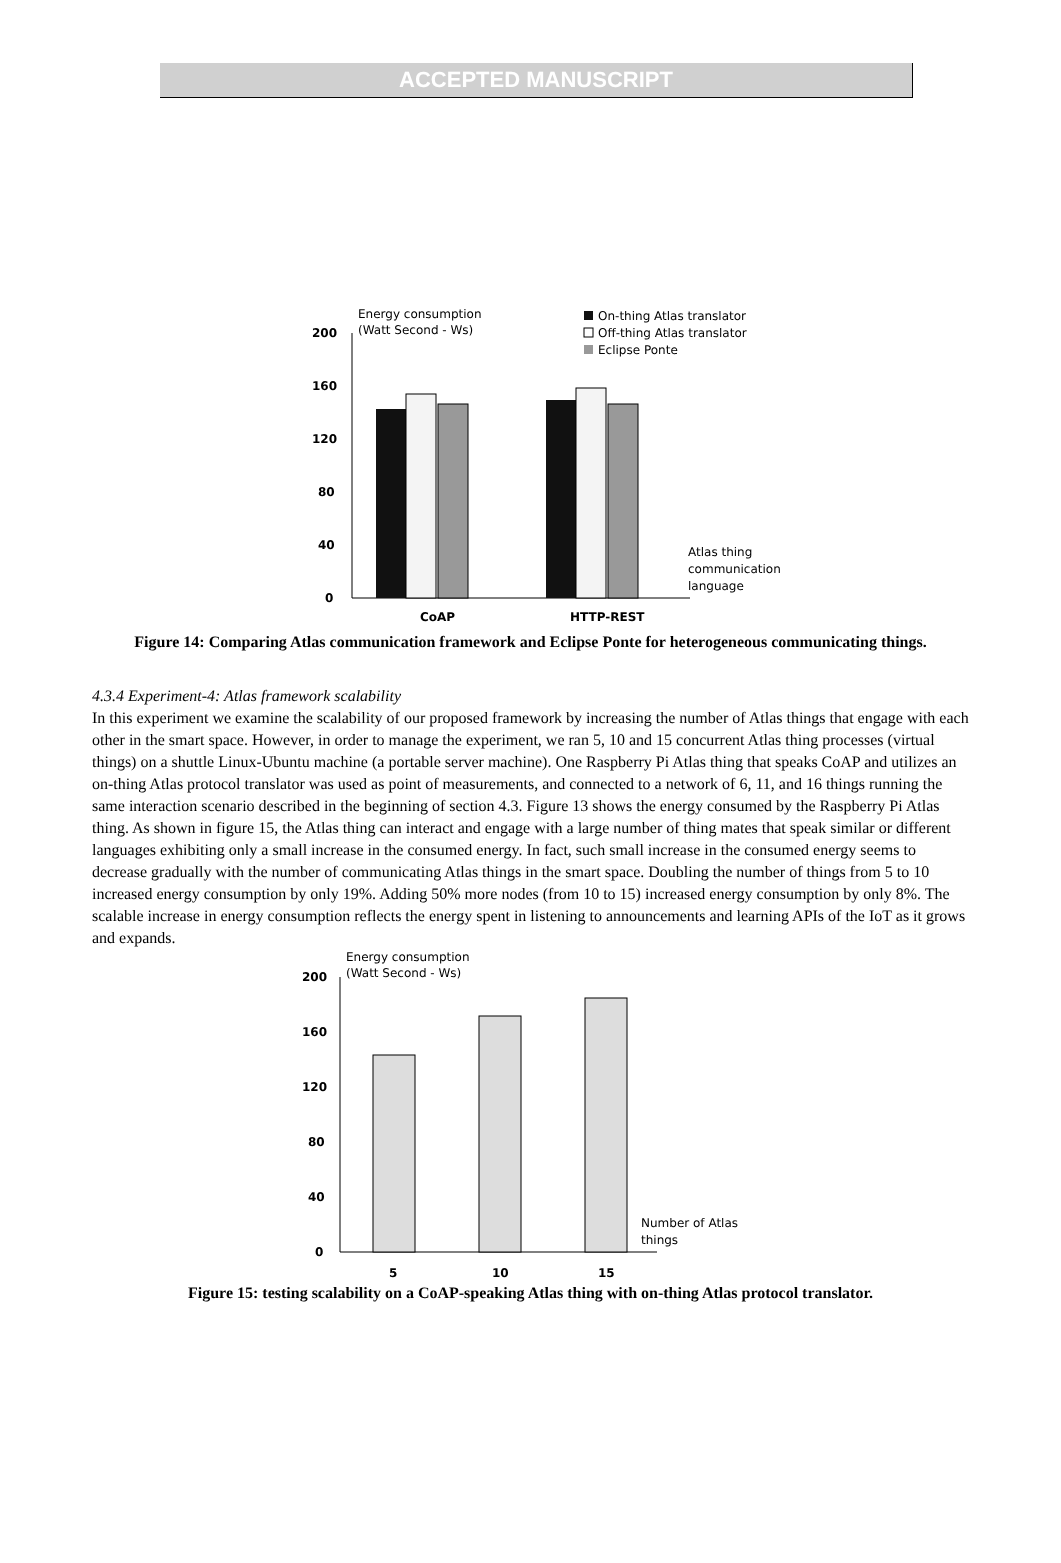ACCEPTED MANUSCRIPT
Energy consumption
(Watt Second - Ws)
200
160
120
80
40
0
CoAP
HTTP-REST
On-thing Atlas translator
Off-thing Atlas translator
Eclipse Ponte
Atlas thing
communication
language
Figure 14: Comparing Atlas communication framework and Eclipse Ponte for heterogeneous communicating things.
4.3.4 Experiment-4: Atlas framework scalability
In this experiment we examine the scalability of our proposed framework by increasing the number of Atlas things that engage with each other in the smart space. However, in order to manage the experiment, we ran 5, 10 and 15 concurrent Atlas thing processes (virtual things) on a shuttle Linux-Ubuntu machine (a portable server machine). One Raspberry Pi Atlas thing that speaks CoAP and utilizes an on-thing Atlas protocol translator was used as point of measurements, and connected to a network of 6, 11, and 16 things running the same interaction scenario described in the beginning of section 4.3. Figure 13 shows the energy consumed by the Raspberry Pi Atlas thing. As shown in figure 15, the Atlas thing can interact and engage with a large number of thing mates that speak similar or different languages exhibiting only a small increase in the consumed energy. In fact, such small increase in the consumed energy seems to decrease gradually with the number of communicating Atlas things in the smart space. Doubling the number of things from 5 to 10 increased energy consumption by only 19%. Adding 50% more nodes (from 10 to 15) increased energy consumption by only 8%. The scalable increase in energy consumption reflects the energy spent in listening to announcements and learning APIs of the IoT as it grows and expands.
Energy consumption
(Watt Second - Ws)
200
160
120
80
40
0
5
10
15
Number of Atlas
things
Figure 15: testing scalability on a CoAP-speaking Atlas thing with on-thing Atlas protocol translator.